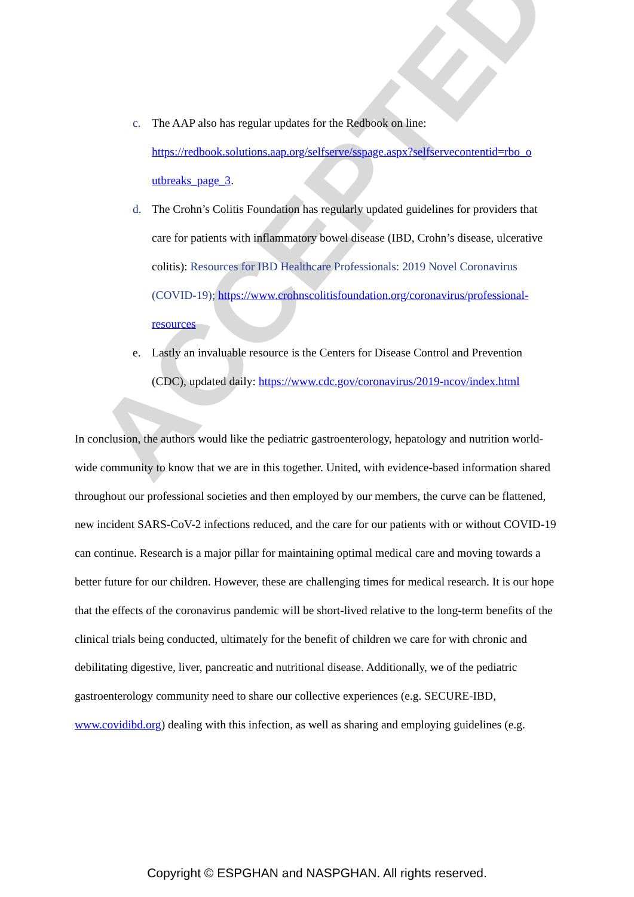ACCEPTED
c. The AAP also has regular updates for the Redbook on line: https://redbook.solutions.aap.org/selfserve/sspage.aspx?selfservecontentid=rbo_o utbreaks_page_3.
d. The Crohn’s Colitis Foundation has regularly updated guidelines for providers that care for patients with inflammatory bowel disease (IBD, Crohn’s disease, ulcerative colitis): Resources for IBD Healthcare Professionals: 2019 Novel Coronavirus (COVID-19); https://www.crohnscolitisfoundation.org/coronavirus/professional-resources
e. Lastly an invaluable resource is the Centers for Disease Control and Prevention (CDC), updated daily: https://www.cdc.gov/coronavirus/2019-ncov/index.html
In conclusion, the authors would like the pediatric gastroenterology, hepatology and nutrition world-wide community to know that we are in this together. United, with evidence-based information shared throughout our professional societies and then employed by our members, the curve can be flattened, new incident SARS-CoV-2 infections reduced, and the care for our patients with or without COVID-19 can continue. Research is a major pillar for maintaining optimal medical care and moving towards a better future for our children. However, these are challenging times for medical research. It is our hope that the effects of the coronavirus pandemic will be short-lived relative to the long-term benefits of the clinical trials being conducted, ultimately for the benefit of children we care for with chronic and debilitating digestive, liver, pancreatic and nutritional disease. Additionally, we of the pediatric gastroenterology community need to share our collective experiences (e.g. SECURE-IBD, www.covidibd.org) dealing with this infection, as well as sharing and employing guidelines (e.g.
Copyright © ESPGHAN and NASPGHAN. All rights reserved.